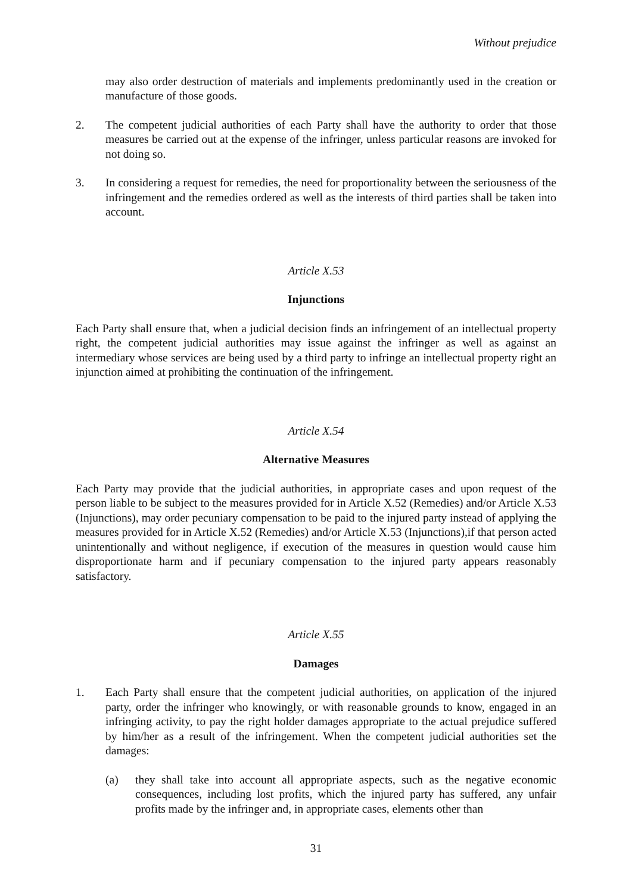Without prejudice
may also order destruction of materials and implements predominantly used in the creation or manufacture of those goods.
2. The competent judicial authorities of each Party shall have the authority to order that those measures be carried out at the expense of the infringer, unless particular reasons are invoked for not doing so.
3. In considering a request for remedies, the need for proportionality between the seriousness of the infringement and the remedies ordered as well as the interests of third parties shall be taken into account.
Article X.53
Injunctions
Each Party shall ensure that, when a judicial decision finds an infringement of an intellectual property right, the competent judicial authorities may issue against the infringer as well as against an intermediary whose services are being used by a third party to infringe an intellectual property right an injunction aimed at prohibiting the continuation of the infringement.
Article X.54
Alternative Measures
Each Party may provide that the judicial authorities, in appropriate cases and upon request of the person liable to be subject to the measures provided for in Article X.52 (Remedies) and/or Article X.53 (Injunctions), may order pecuniary compensation to be paid to the injured party instead of applying the measures provided for in Article X.52 (Remedies) and/or Article X.53 (Injunctions),if that person acted unintentionally and without negligence, if execution of the measures in question would cause him disproportionate harm and if pecuniary compensation to the injured party appears reasonably satisfactory.
Article X.55
Damages
1. Each Party shall ensure that the competent judicial authorities, on application of the injured party, order the infringer who knowingly, or with reasonable grounds to know, engaged in an infringing activity, to pay the right holder damages appropriate to the actual prejudice suffered by him/her as a result of the infringement. When the competent judicial authorities set the damages:
(a) they shall take into account all appropriate aspects, such as the negative economic consequences, including lost profits, which the injured party has suffered, any unfair profits made by the infringer and, in appropriate cases, elements other than
31